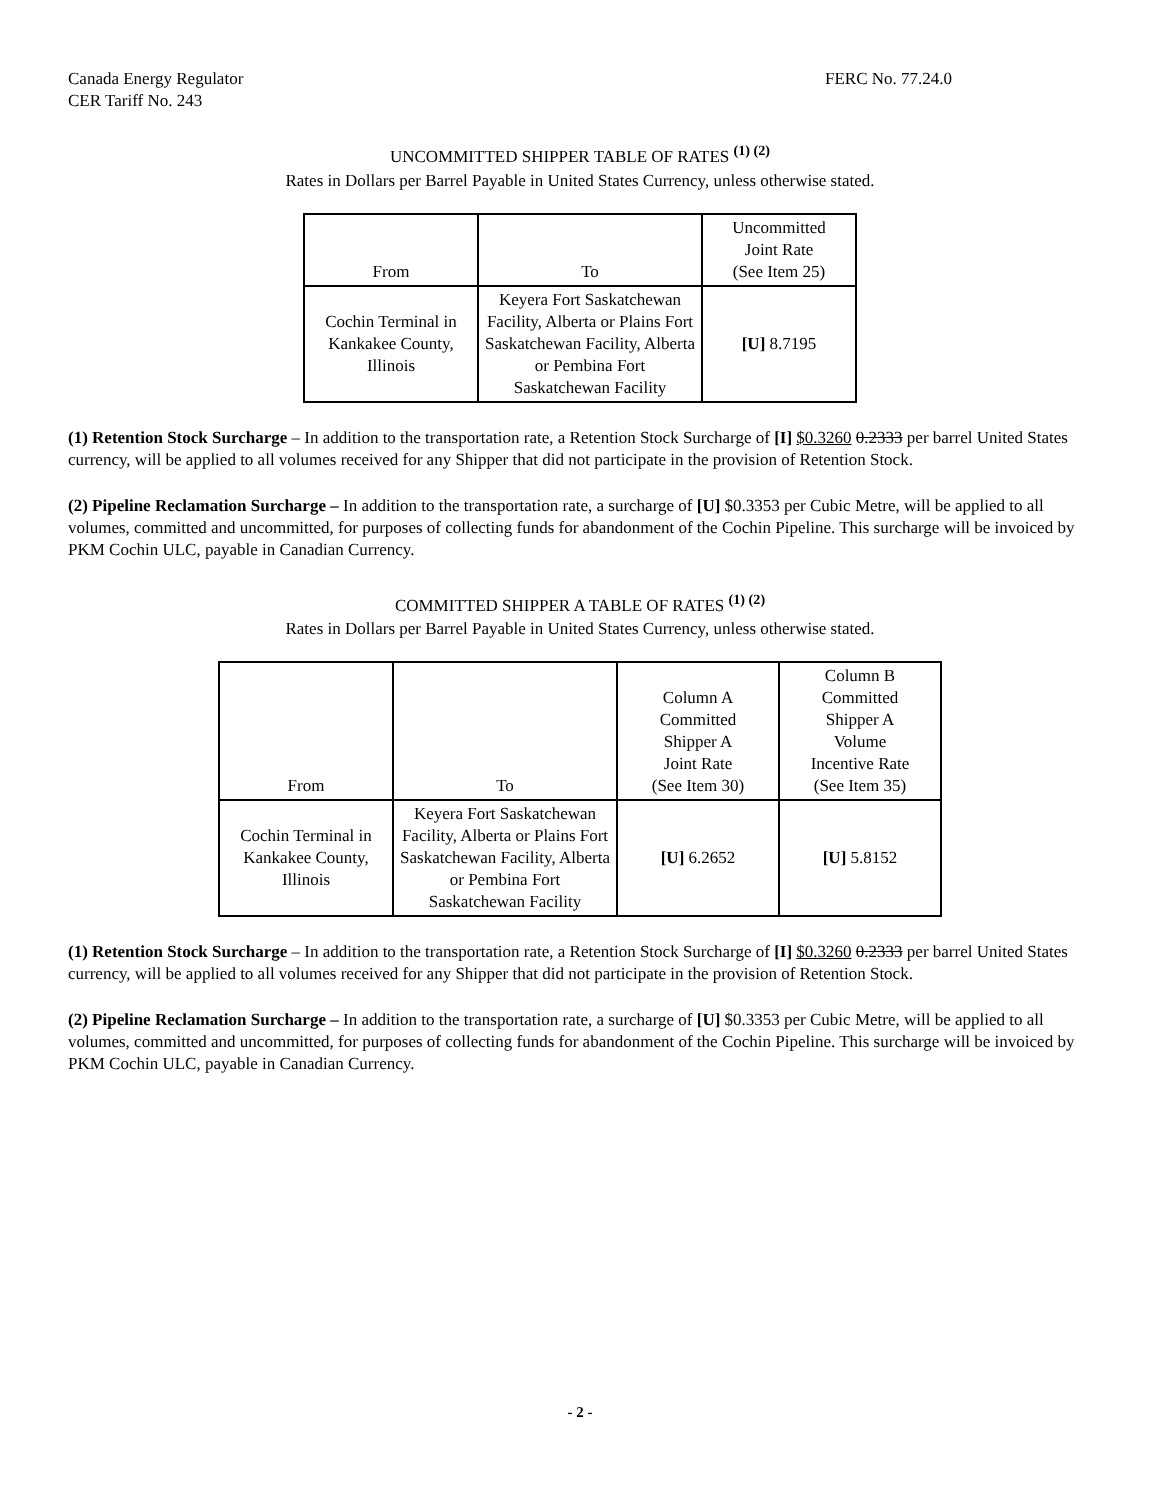Canada Energy Regulator
CER Tariff No. 243
FERC No. 77.24.0
UNCOMMITTED SHIPPER TABLE OF RATES <sup>(1) (2)</sup>
Rates in Dollars per Barrel Payable in United States Currency, unless otherwise stated.
| From | To | Uncommitted Joint Rate (See Item 25) |
| --- | --- | --- |
| Cochin Terminal in Kankakee County, Illinois | Keyera Fort Saskatchewan Facility, Alberta or Plains Fort Saskatchewan Facility, Alberta or Pembina Fort Saskatchewan Facility | [U] 8.7195 |
(1) Retention Stock Surcharge – In addition to the transportation rate, a Retention Stock Surcharge of [I] $0.3260 0.2333 per barrel United States currency, will be applied to all volumes received for any Shipper that did not participate in the provision of Retention Stock.
(2) Pipeline Reclamation Surcharge – In addition to the transportation rate, a surcharge of [U] $0.3353 per Cubic Metre, will be applied to all volumes, committed and uncommitted, for purposes of collecting funds for abandonment of the Cochin Pipeline. This surcharge will be invoiced by PKM Cochin ULC, payable in Canadian Currency.
COMMITTED SHIPPER A TABLE OF RATES <sup>(1) (2)</sup>
Rates in Dollars per Barrel Payable in United States Currency, unless otherwise stated.
| From | To | Column A Committed Shipper A Joint Rate (See Item 30) | Column B Committed Shipper A Volume Incentive Rate (See Item 35) |
| --- | --- | --- | --- |
| Cochin Terminal in Kankakee County, Illinois | Keyera Fort Saskatchewan Facility, Alberta or Plains Fort Saskatchewan Facility, Alberta or Pembina Fort Saskatchewan Facility | [U] 6.2652 | [U] 5.8152 |
(1) Retention Stock Surcharge – In addition to the transportation rate, a Retention Stock Surcharge of [I] $0.3260 0.2333 per barrel United States currency, will be applied to all volumes received for any Shipper that did not participate in the provision of Retention Stock.
(2) Pipeline Reclamation Surcharge – In addition to the transportation rate, a surcharge of [U] $0.3353 per Cubic Metre, will be applied to all volumes, committed and uncommitted, for purposes of collecting funds for abandonment of the Cochin Pipeline. This surcharge will be invoiced by PKM Cochin ULC, payable in Canadian Currency.
- 2 -